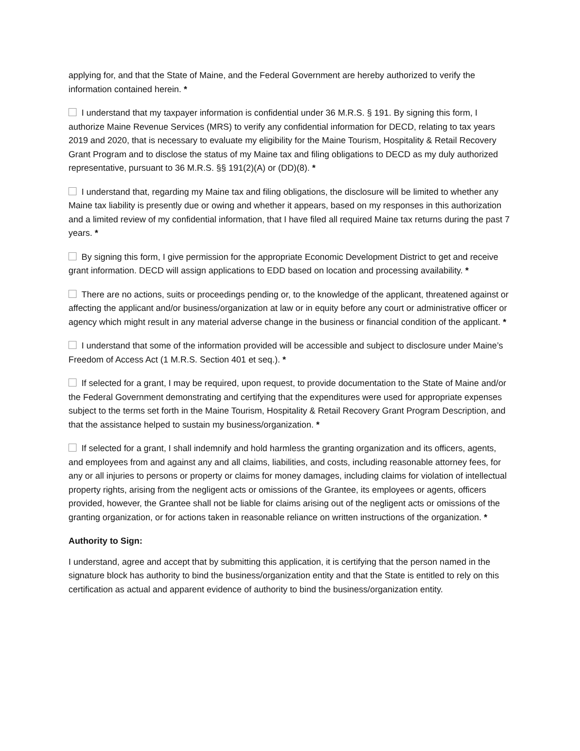applying for, and that the State of Maine, and the Federal Government are hereby authorized to verify the information contained herein. *
I understand that my taxpayer information is confidential under 36 M.R.S. § 191. By signing this form, I authorize Maine Revenue Services (MRS) to verify any confidential information for DECD, relating to tax years 2019 and 2020, that is necessary to evaluate my eligibility for the Maine Tourism, Hospitality & Retail Recovery Grant Program and to disclose the status of my Maine tax and filing obligations to DECD as my duly authorized representative, pursuant to 36 M.R.S. §§ 191(2)(A) or (DD)(8). *
I understand that, regarding my Maine tax and filing obligations, the disclosure will be limited to whether any Maine tax liability is presently due or owing and whether it appears, based on my responses in this authorization and a limited review of my confidential information, that I have filed all required Maine tax returns during the past 7 years. *
By signing this form, I give permission for the appropriate Economic Development District to get and receive grant information. DECD will assign applications to EDD based on location and processing availability. *
There are no actions, suits or proceedings pending or, to the knowledge of the applicant, threatened against or affecting the applicant and/or business/organization at law or in equity before any court or administrative officer or agency which might result in any material adverse change in the business or financial condition of the applicant. *
I understand that some of the information provided will be accessible and subject to disclosure under Maine’s Freedom of Access Act (1 M.R.S. Section 401 et seq.). *
If selected for a grant, I may be required, upon request, to provide documentation to the State of Maine and/or the Federal Government demonstrating and certifying that the expenditures were used for appropriate expenses subject to the terms set forth in the Maine Tourism, Hospitality & Retail Recovery Grant Program Description, and that the assistance helped to sustain my business/organization. *
If selected for a grant, I shall indemnify and hold harmless the granting organization and its officers, agents, and employees from and against any and all claims, liabilities, and costs, including reasonable attorney fees, for any or all injuries to persons or property or claims for money damages, including claims for violation of intellectual property rights, arising from the negligent acts or omissions of the Grantee, its employees or agents, officers provided, however, the Grantee shall not be liable for claims arising out of the negligent acts or omissions of the granting organization, or for actions taken in reasonable reliance on written instructions of the organization. *
Authority to Sign:
I understand, agree and accept that by submitting this application, it is certifying that the person named in the signature block has authority to bind the business/organization entity and that the State is entitled to rely on this certification as actual and apparent evidence of authority to bind the business/organization entity.